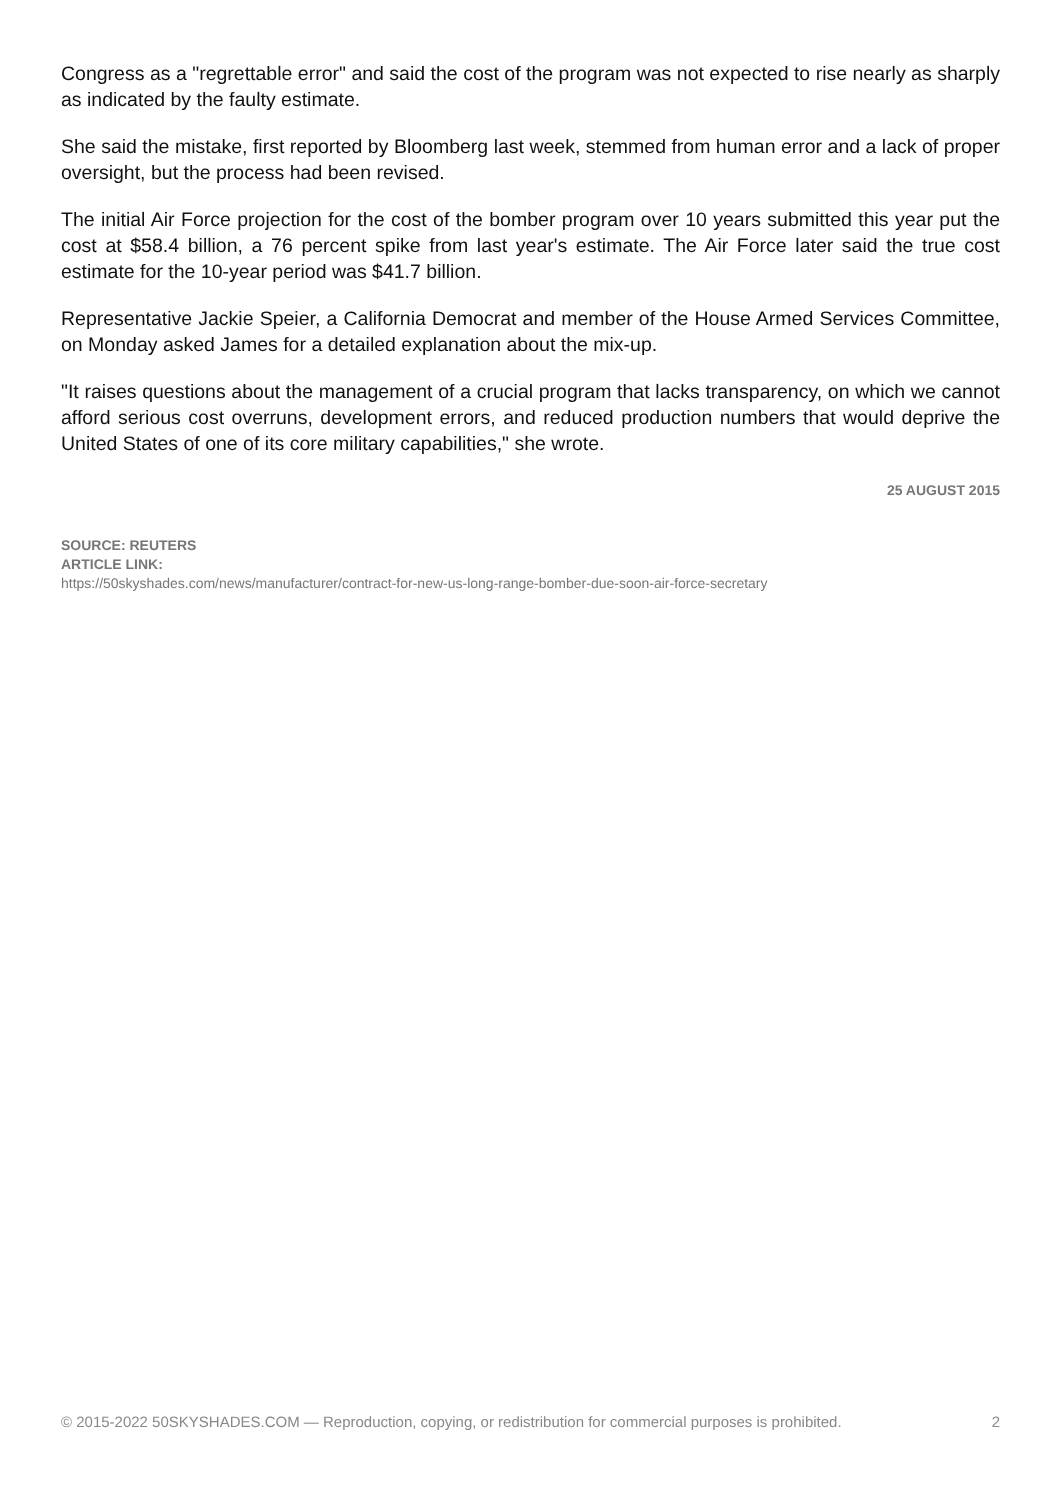Congress as a "regrettable error" and said the cost of the program was not expected to rise nearly as sharply as indicated by the faulty estimate.
She said the mistake, first reported by Bloomberg last week, stemmed from human error and a lack of proper oversight, but the process had been revised.
The initial Air Force projection for the cost of the bomber program over 10 years submitted this year put the cost at $58.4 billion, a 76 percent spike from last year's estimate. The Air Force later said the true cost estimate for the 10-year period was $41.7 billion.
Representative Jackie Speier, a California Democrat and member of the House Armed Services Committee, on Monday asked James for a detailed explanation about the mix-up.
"It raises questions about the management of a crucial program that lacks transparency, on which we cannot afford serious cost overruns, development errors, and reduced production numbers that would deprive the United States of one of its core military capabilities," she wrote.
25 AUGUST 2015
SOURCE: REUTERS
ARTICLE LINK:
https://50skyshades.com/news/manufacturer/contract-for-new-us-long-range-bomber-due-soon-air-force-secretary
© 2015-2022 50SKYSHADES.COM — Reproduction, copying, or redistribution for commercial purposes is prohibited. 2